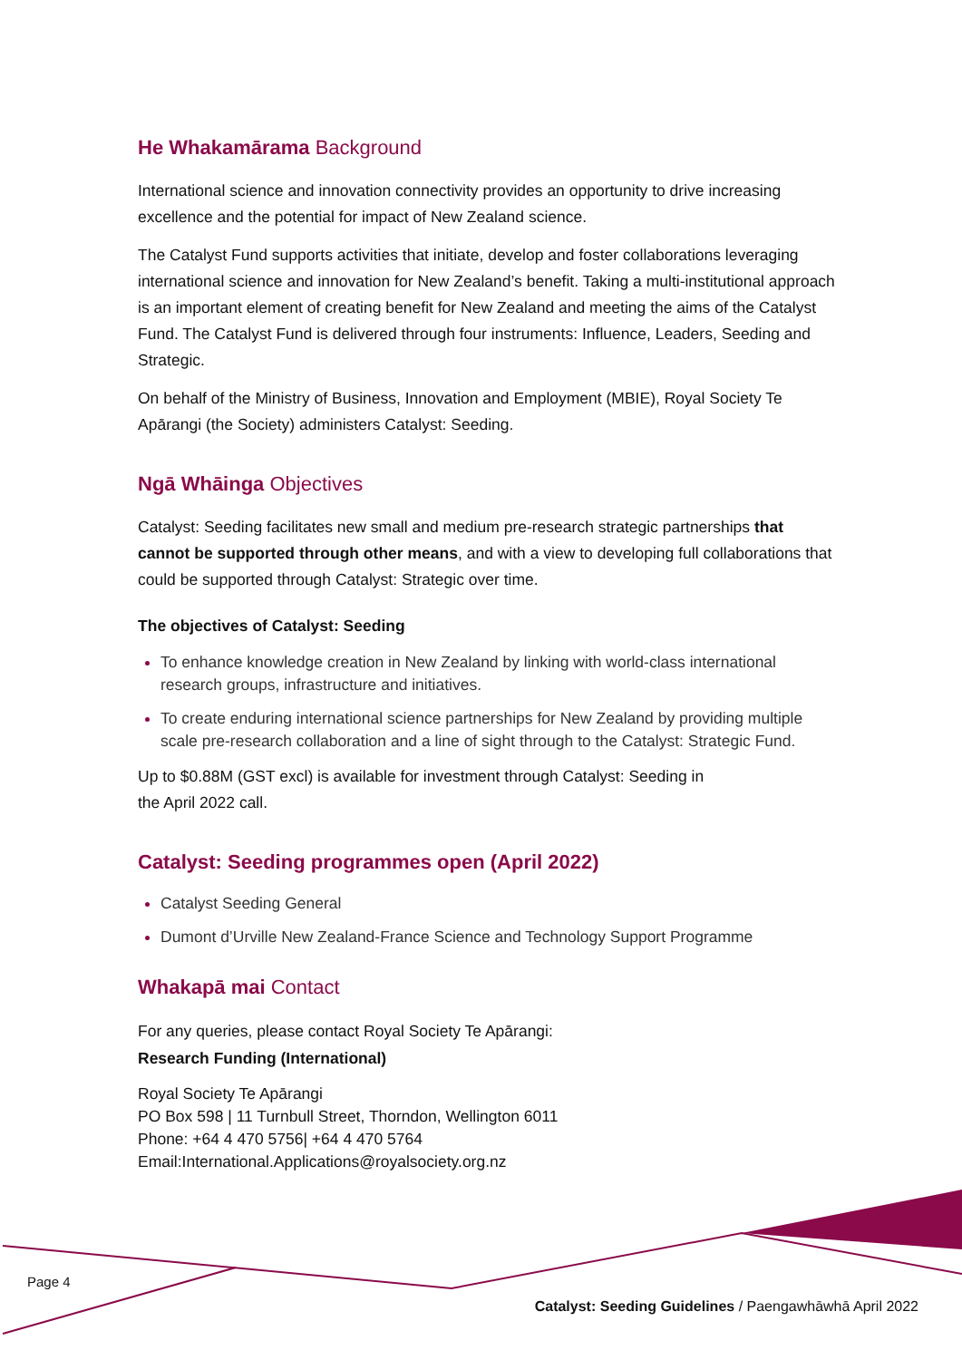He Whakamārama Background
International science and innovation connectivity provides an opportunity to drive increasing excellence and the potential for impact of New Zealand science.
The Catalyst Fund supports activities that initiate, develop and foster collaborations leveraging international science and innovation for New Zealand’s benefit. Taking a multi-institutional approach is an important element of creating benefit for New Zealand and meeting the aims of the Catalyst Fund. The Catalyst Fund is delivered through four instruments: Influence, Leaders, Seeding and Strategic.
On behalf of the Ministry of Business, Innovation and Employment (MBIE), Royal Society Te Apārangi (the Society) administers Catalyst: Seeding.
Ngā Whāinga Objectives
Catalyst: Seeding facilitates new small and medium pre-research strategic partnerships that cannot be supported through other means, and with a view to developing full collaborations that could be supported through Catalyst: Strategic over time.
The objectives of Catalyst: Seeding
To enhance knowledge creation in New Zealand by linking with world-class international research groups, infrastructure and initiatives.
To create enduring international science partnerships for New Zealand by providing multiple scale pre-research collaboration and a line of sight through to the Catalyst: Strategic Fund.
Up to $0.88M (GST excl) is available for investment through Catalyst: Seeding in
the April 2022 call.
Catalyst: Seeding programmes open (April 2022)
Catalyst Seeding General
Dumont d’Urville New Zealand-France Science and Technology Support Programme
Whakapā mai Contact
For any queries, please contact Royal Society Te Apārangi:
Research Funding (International)
Royal Society Te Apārangi
PO Box 598 | 11 Turnbull Street, Thorndon, Wellington 6011
Phone: +64 4 470 5756| +64 4 470 5764
Email:International.Applications@royalsociety.org.nz
Page 4
Catalyst: Seeding Guidelines / Paengawhāwhā April 2022